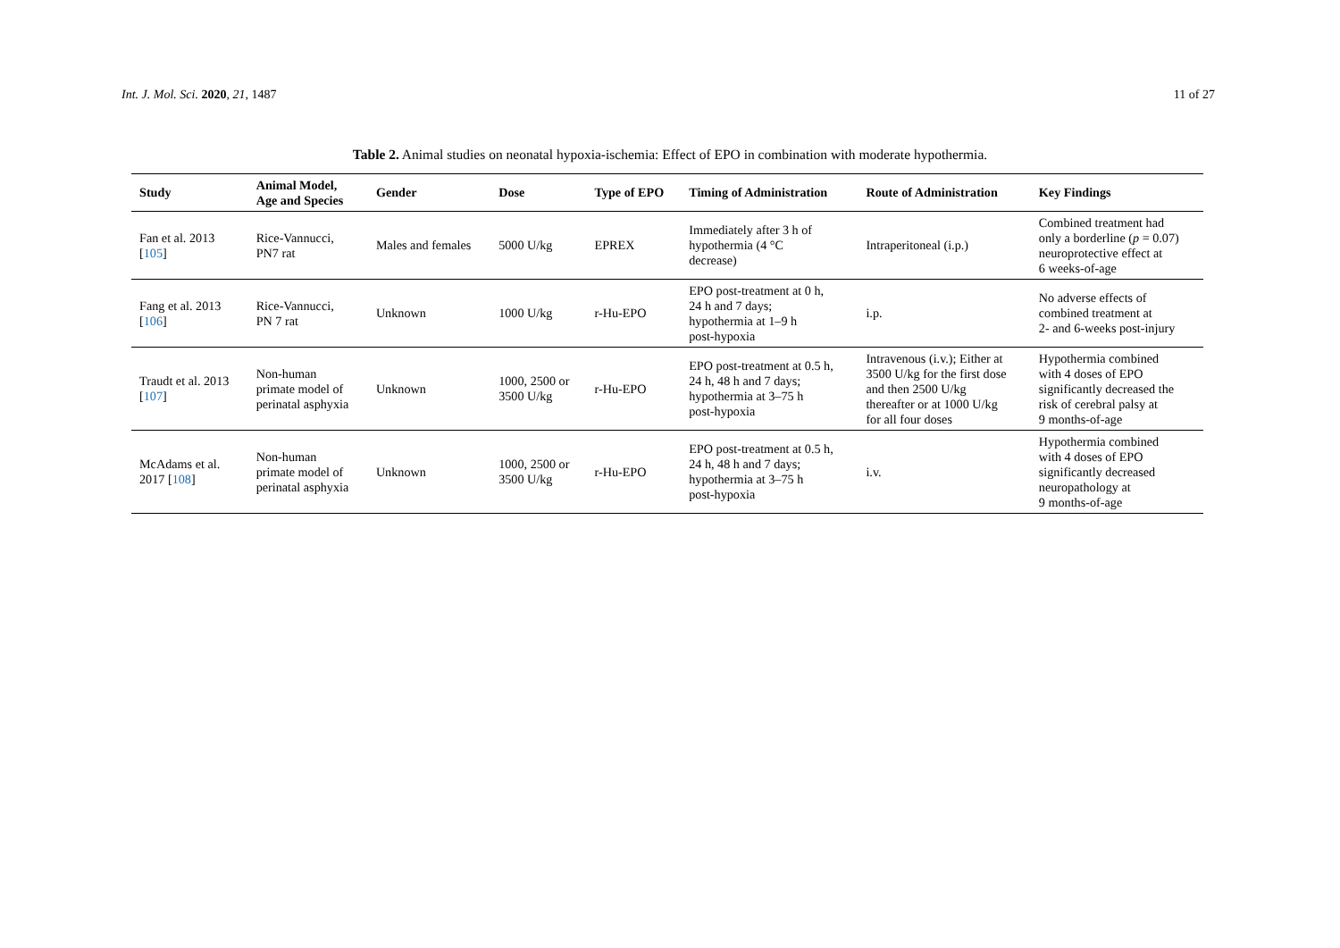Int. J. Mol. Sci. 2020, 21, 1487 11 of 27
Table 2. Animal studies on neonatal hypoxia-ischemia: Effect of EPO in combination with moderate hypothermia.
| Study | Animal Model, Age and Species | Gender | Dose | Type of EPO | Timing of Administration | Route of Administration | Key Findings |
| --- | --- | --- | --- | --- | --- | --- | --- |
| Fan et al. 2013 [ 105 ] | Rice-Vannucci, PN7 rat | Males and females | 5000 U/kg | EPREX | Immediately after 3 h of hypothermia (4 °C decrease) | Intraperitoneal (i.p.) | Combined treatment had only a borderline ( p = 0.07) neuroprotective effect at 6 weeks-of-age |
| Fang et al. 2013 [ 106 ] | Rice-Vannucci, PN 7 rat | Unknown | 1000 U/kg | r-Hu-EPO | EPO post-treatment at 0 h, 24 h and 7 days; hypothermia at 1–9 h post-hypoxia | i.p. | No adverse effects of combined treatment at 2- and 6-weeks post-injury |
| Traudt et al. 2013 [ 107 ] | Non-human primate model of perinatal asphyxia | Unknown | 1000, 2500 or 3500 U/kg | r-Hu-EPO | EPO post-treatment at 0.5 h, 24 h, 48 h and 7 days; hypothermia at 3–75 h post-hypoxia | Intravenous (i.v.); Either at 3500 U/kg for the first dose and then 2500 U/kg thereafter or at 1000 U/kg for all four doses | Hypothermia combined with 4 doses of EPO significantly decreased the risk of cerebral palsy at 9 months-of-age |
| McAdams et al. 2017 [ 108 ] | Non-human primate model of perinatal asphyxia | Unknown | 1000, 2500 or 3500 U/kg | r-Hu-EPO | EPO post-treatment at 0.5 h, 24 h, 48 h and 7 days; hypothermia at 3–75 h post-hypoxia | i.v. | Hypothermia combined with 4 doses of EPO significantly decreased neuropathology at 9 months-of-age |